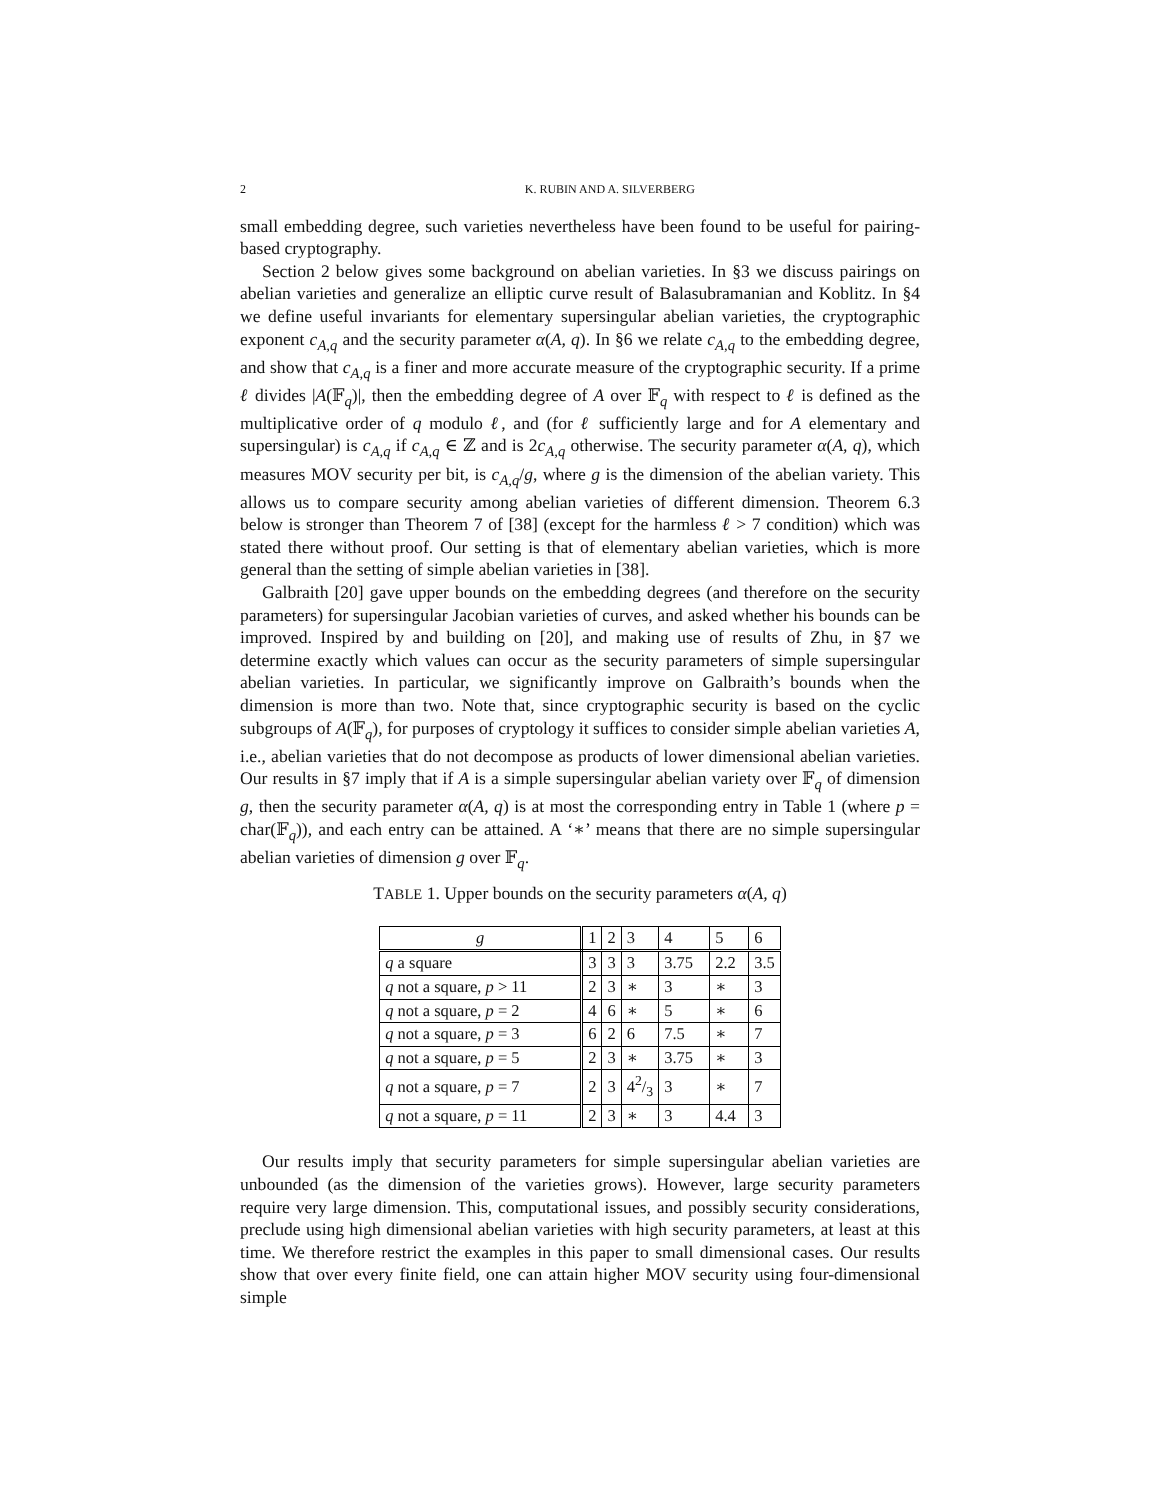2 K. RUBIN AND A. SILVERBERG
small embedding degree, such varieties nevertheless have been found to be useful for pairing-based cryptography.
Section 2 below gives some background on abelian varieties. In §3 we discuss pairings on abelian varieties and generalize an elliptic curve result of Balasubramanian and Koblitz. In §4 we define useful invariants for elementary supersingular abelian varieties, the cryptographic exponent c<sub>A,q</sub> and the security parameter α(A, q). In §6 we relate c<sub>A,q</sub> to the embedding degree, and show that c<sub>A,q</sub> is a finer and more accurate measure of the cryptographic security. If a prime ℓ divides |A(𝔽<sub>q</sub>)|, then the embedding degree of A over 𝔽<sub>q</sub> with respect to ℓ is defined as the multiplicative order of q modulo ℓ, and (for ℓ sufficiently large and for A elementary and supersingular) is c<sub>A,q</sub> if c<sub>A,q</sub> ∈ ℤ and is 2c<sub>A,q</sub> otherwise. The security parameter α(A, q), which measures MOV security per bit, is c<sub>A,q</sub>/g, where g is the dimension of the abelian variety. This allows us to compare security among abelian varieties of different dimension. Theorem 6.3 below is stronger than Theorem 7 of [38] (except for the harmless ℓ > 7 condition) which was stated there without proof. Our setting is that of elementary abelian varieties, which is more general than the setting of simple abelian varieties in [38].
Galbraith [20] gave upper bounds on the embedding degrees (and therefore on the security parameters) for supersingular Jacobian varieties of curves, and asked whether his bounds can be improved. Inspired by and building on [20], and making use of results of Zhu, in §7 we determine exactly which values can occur as the security parameters of simple supersingular abelian varieties. In particular, we significantly improve on Galbraith’s bounds when the dimension is more than two. Note that, since cryptographic security is based on the cyclic subgroups of A(𝔽<sub>q</sub>), for purposes of cryptology it suffices to consider simple abelian varieties A, i.e., abelian varieties that do not decompose as products of lower dimensional abelian varieties. Our results in §7 imply that if A is a simple supersingular abelian variety over 𝔽<sub>q</sub> of dimension g, then the security parameter α(A, q) is at most the corresponding entry in Table 1 (where p = char(𝔽<sub>q</sub>)), and each entry can be attained. A ‘∗’ means that there are no simple supersingular abelian varieties of dimension g over 𝔽<sub>q</sub>.
TABLE 1. Upper bounds on the security parameters α(A, q)
| g | 1 | 2 | 3 | 4 | 5 | 6 |
| q a square | 3 | 3 | 3 | 3.75 | 2.2 | 3.5 |
| q not a square, p > 11 | 2 | 3 | ∗ | 3 | ∗ | 3 |
| q not a square, p = 2 | 4 | 6 | ∗ | 5 | ∗ | 6 |
| q not a square, p = 3 | 6 | 2 | 6 | 7.5 | ∗ | 7 |
| q not a square, p = 5 | 2 | 3 | ∗ | 3.75 | ∗ | 3 |
| q not a square, p = 7 | 2 | 3 | 42/3 | 3 | ∗ | 7 |
| q not a square, p = 11 | 2 | 3 | ∗ | 3 | 4.4 | 3 |
Our results imply that security parameters for simple supersingular abelian varieties are unbounded (as the dimension of the varieties grows). However, large security parameters require very large dimension. This, computational issues, and possibly security considerations, preclude using high dimensional abelian varieties with high security parameters, at least at this time. We therefore restrict the examples in this paper to small dimensional cases. Our results show that over every finite field, one can attain higher MOV security using four-dimensional simple